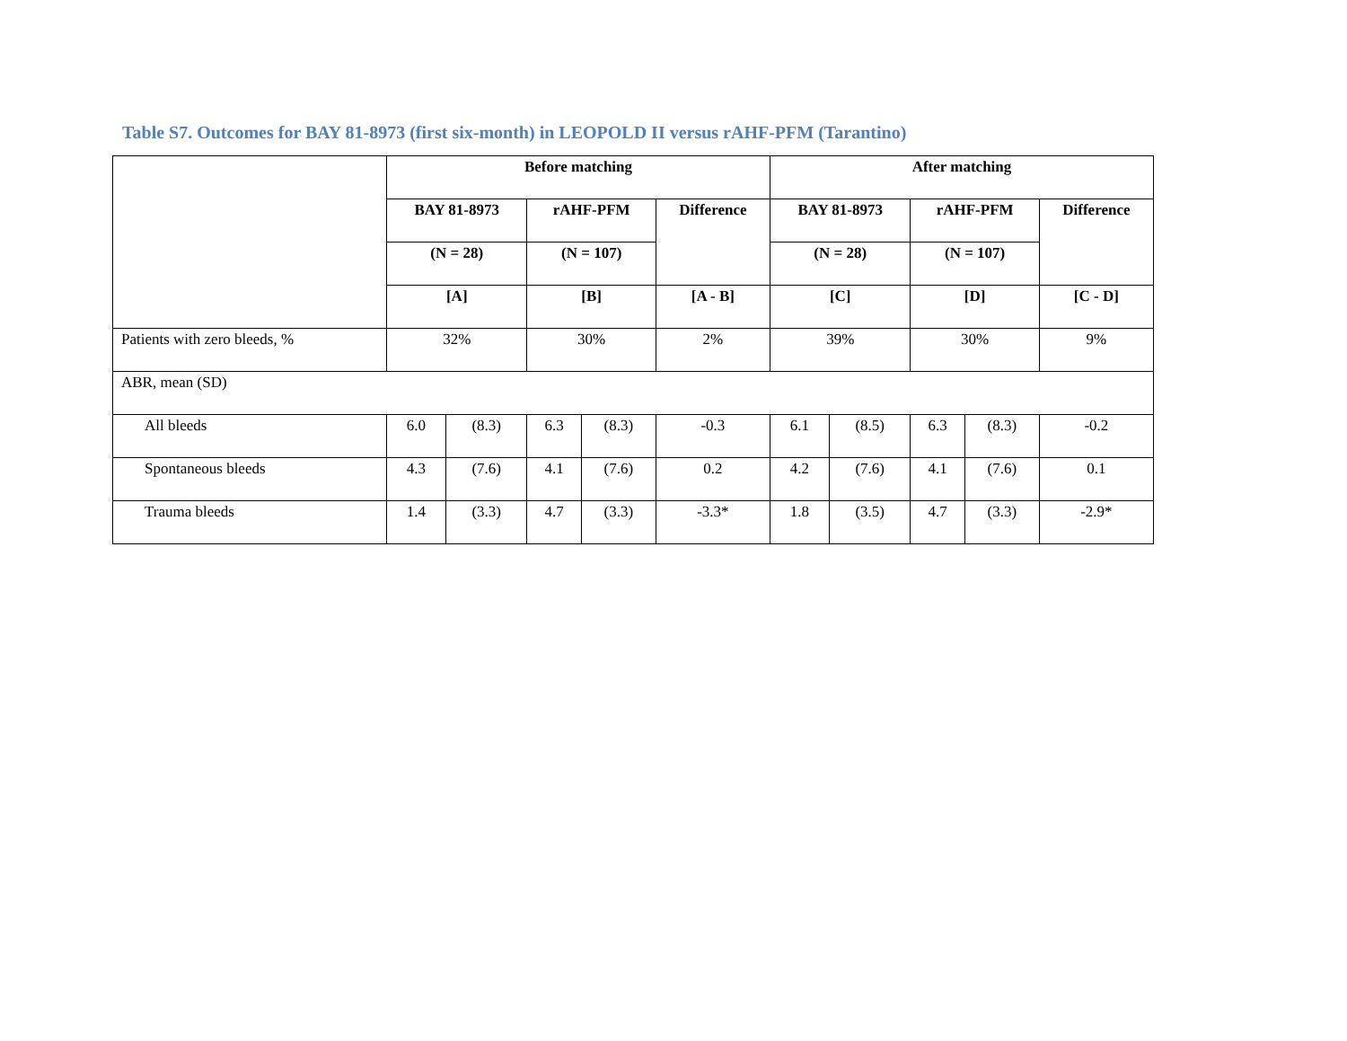Table S7. Outcomes for BAY 81-8973 (first six-month) in LEOPOLD II versus rAHF-PFM (Tarantino)
| | Before matching | | | | | After matching | | | | |
| --- | --- | --- | --- | --- | --- | --- | --- | --- | --- | --- |
| | BAY 81-8973 | | rAHF-PFM | | Difference | BAY 81-8973 | | rAHF-PFM | | Difference |
| | (N = 28) | | (N = 107) | | | (N = 28) | | (N = 107) | | |
| | [A] | | [B] | | [A - B] | [C] | | [D] | | [C - D] |
| Patients with zero bleeds, % | 32% | | 30% | | 2% | 39% | | 30% | | 9% |
| ABR, mean (SD) | | | | | | | | | | |
| All bleeds | 6.0 | (8.3) | 6.3 | (8.3) | -0.3 | 6.1 | (8.5) | 6.3 | (8.3) | -0.2 |
| Spontaneous bleeds | 4.3 | (7.6) | 4.1 | (7.6) | 0.2 | 4.2 | (7.6) | 4.1 | (7.6) | 0.1 |
| Trauma bleeds | 1.4 | (3.3) | 4.7 | (3.3) | -3.3* | 1.8 | (3.5) | 4.7 | (3.3) | -2.9* |